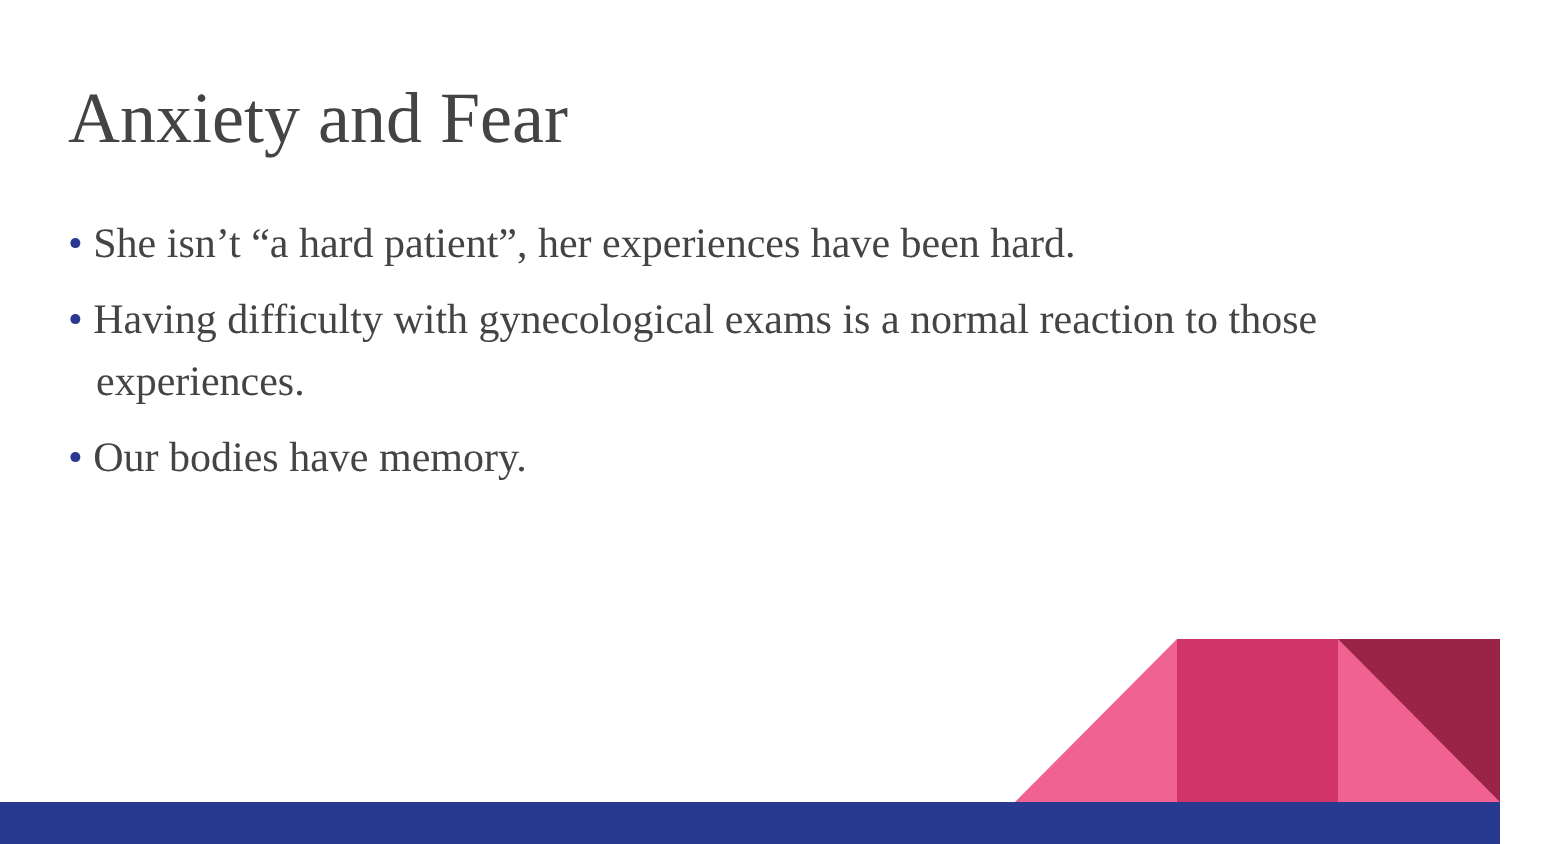Anxiety and Fear
• She isn’t “a hard patient”, her experiences have been hard.
• Having difficulty with gynecological exams is a normal reaction to those experiences.
• Our bodies have memory.